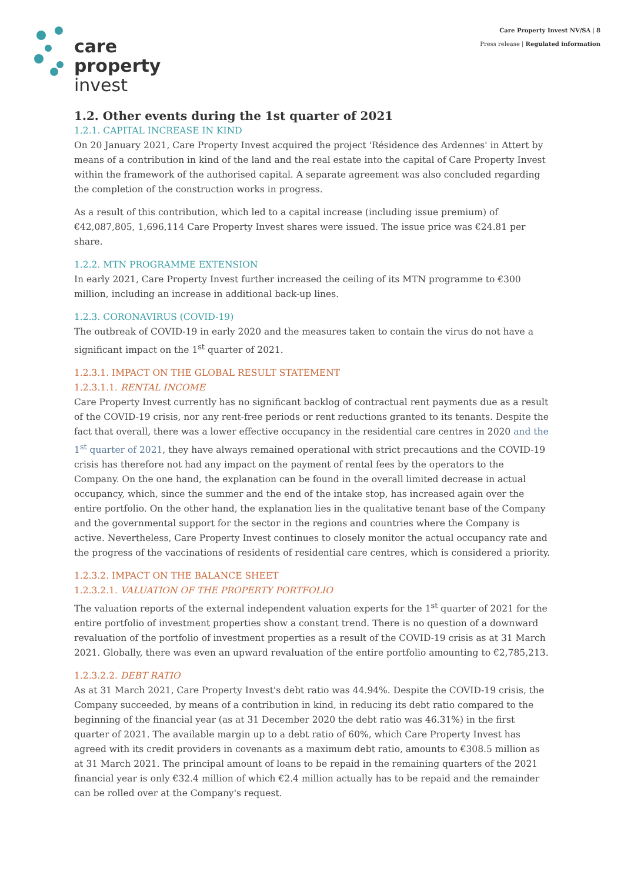care
property
invest
Care Property Invest NV/SA | 8
Press release | Regulated information
1.2. Other events during the 1st quarter of 2021
1.2.1. CAPITAL INCREASE IN KIND
On 20 January 2021, Care Property Invest acquired the project 'Résidence des Ardennes' in Attert by means of a contribution in kind of the land and the real estate into the capital of Care Property Invest within the framework of the authorised capital. A separate agreement was also concluded regarding the completion of the construction works in progress.
As a result of this contribution, which led to a capital increase (including issue premium) of €42,087,805, 1,696,114 Care Property Invest shares were issued. The issue price was €24.81 per share.
1.2.2. MTN PROGRAMME EXTENSION
In early 2021, Care Property Invest further increased the ceiling of its MTN programme to €300 million, including an increase in additional back-up lines.
1.2.3. CORONAVIRUS (COVID-19)
The outbreak of COVID-19 in early 2020 and the measures taken to contain the virus do not have a significant impact on the 1<sup>st</sup> quarter of 2021.
1.2.3.1. IMPACT ON THE GLOBAL RESULT STATEMENT
1.2.3.1.1. RENTAL INCOME
Care Property Invest currently has no significant backlog of contractual rent payments due as a result of the COVID-19 crisis, nor any rent-free periods or rent reductions granted to its tenants. Despite the fact that overall, there was a lower effective occupancy in the residential care centres in 2020 and the 1<sup>st</sup> quarter of 2021, they have always remained operational with strict precautions and the COVID-19 crisis has therefore not had any impact on the payment of rental fees by the operators to the Company. On the one hand, the explanation can be found in the overall limited decrease in actual occupancy, which, since the summer and the end of the intake stop, has increased again over the entire portfolio. On the other hand, the explanation lies in the qualitative tenant base of the Company and the governmental support for the sector in the regions and countries where the Company is active. Nevertheless, Care Property Invest continues to closely monitor the actual occupancy rate and the progress of the vaccinations of residents of residential care centres, which is considered a priority.
1.2.3.2. IMPACT ON THE BALANCE SHEET
1.2.3.2.1. VALUATION OF THE PROPERTY PORTFOLIO
The valuation reports of the external independent valuation experts for the 1<sup>st</sup> quarter of 2021 for the entire portfolio of investment properties show a constant trend. There is no question of a downward revaluation of the portfolio of investment properties as a result of the COVID-19 crisis as at 31 March 2021. Globally, there was even an upward revaluation of the entire portfolio amounting to €2,785,213.
1.2.3.2.2. DEBT RATIO
As at 31 March 2021, Care Property Invest's debt ratio was 44.94%. Despite the COVID-19 crisis, the Company succeeded, by means of a contribution in kind, in reducing its debt ratio compared to the beginning of the financial year (as at 31 December 2020 the debt ratio was 46.31%) in the first quarter of 2021. The available margin up to a debt ratio of 60%, which Care Property Invest has agreed with its credit providers in covenants as a maximum debt ratio, amounts to €308.5 million as at 31 March 2021. The principal amount of loans to be repaid in the remaining quarters of the 2021 financial year is only €32.4 million of which €2.4 million actually has to be repaid and the remainder can be rolled over at the Company's request.